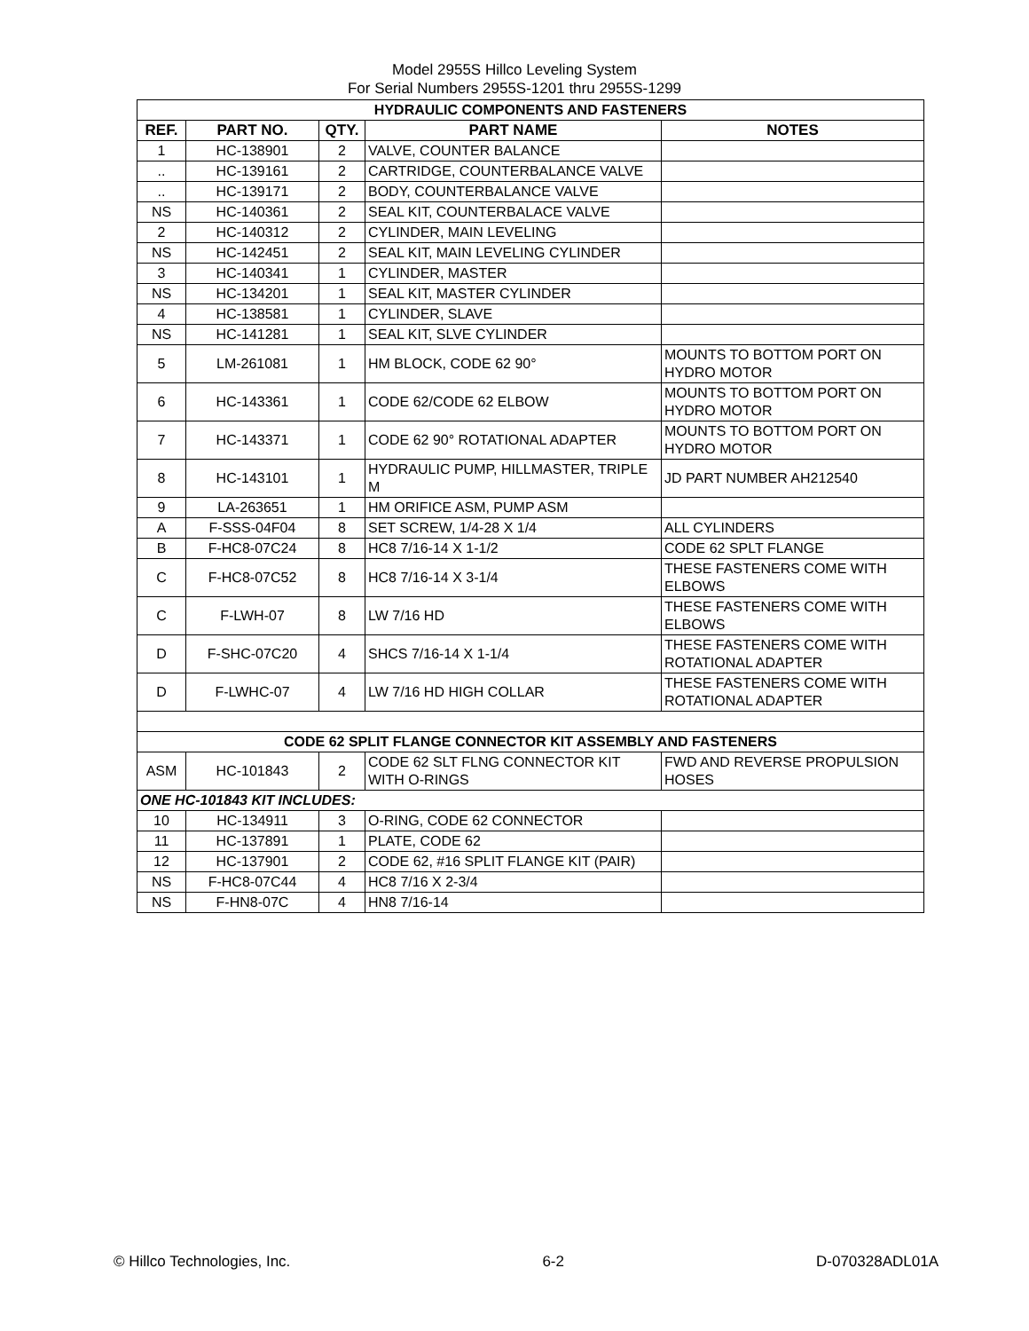Model 2955S Hillco Leveling System
For Serial Numbers 2955S-1201 thru 2955S-1299
| HYDRAULIC COMPONENTS AND FASTENERS | | | | |
| REF. | PART NO. | QTY. | PART NAME | NOTES |
| 1 | HC-138901 | 2 | VALVE, COUNTER BALANCE | |
| .. | HC-139161 | 2 | CARTRIDGE, COUNTERBALANCE VALVE | |
| .. | HC-139171 | 2 | BODY, COUNTERBALANCE VALVE | |
| NS | HC-140361 | 2 | SEAL KIT, COUNTERBALACE VALVE | |
| 2 | HC-140312 | 2 | CYLINDER, MAIN LEVELING | |
| NS | HC-142451 | 2 | SEAL KIT, MAIN LEVELING CYLINDER | |
| 3 | HC-140341 | 1 | CYLINDER, MASTER | |
| NS | HC-134201 | 1 | SEAL KIT, MASTER CYLINDER | |
| 4 | HC-138581 | 1 | CYLINDER, SLAVE | |
| NS | HC-141281 | 1 | SEAL KIT, SLVE CYLINDER | |
| 5 | LM-261081 | 1 | HM BLOCK, CODE 62 90° | MOUNTS TO BOTTOM PORT ON HYDRO MOTOR |
| 6 | HC-143361 | 1 | CODE 62/CODE 62 ELBOW | MOUNTS TO BOTTOM PORT ON HYDRO MOTOR |
| 7 | HC-143371 | 1 | CODE 62 90° ROTATIONAL ADAPTER | MOUNTS TO BOTTOM PORT ON HYDRO MOTOR |
| 8 | HC-143101 | 1 | HYDRAULIC PUMP, HILLMASTER, TRIPLE M | JD PART NUMBER AH212540 |
| 9 | LA-263651 | 1 | HM ORIFICE ASM, PUMP ASM | |
| A | F-SSS-04F04 | 8 | SET SCREW, 1/4-28 X 1/4 | ALL CYLINDERS |
| B | F-HC8-07C24 | 8 | HC8 7/16-14 X 1-1/2 | CODE 62 SPLT FLANGE |
| C | F-HC8-07C52 | 8 | HC8 7/16-14 X 3-1/4 | THESE FASTENERS COME WITH ELBOWS |
| C | F-LWH-07 | 8 | LW 7/16 HD | THESE FASTENERS COME WITH ELBOWS |
| D | F-SHC-07C20 | 4 | SHCS 7/16-14 X 1-1/4 | THESE FASTENERS COME WITH ROTATIONAL ADAPTER |
| D | F-LWHC-07 | 4 | LW 7/16 HD HIGH COLLAR | THESE FASTENERS COME WITH ROTATIONAL ADAPTER |
| CODE 62 SPLIT FLANGE CONNECTOR KIT ASSEMBLY AND FASTENERS | | | | |
| ASM | HC-101843 | 2 | CODE 62 SLT FLNG CONNECTOR KIT WITH O-RINGS | FWD AND REVERSE PROPULSION HOSES |
| ONE HC-101843 KIT INCLUDES: | | | | |
| 10 | HC-134911 | 3 | O-RING, CODE 62 CONNECTOR | |
| 11 | HC-137891 | 1 | PLATE, CODE 62 | |
| 12 | HC-137901 | 2 | CODE 62, #16 SPLIT FLANGE KIT (PAIR) | |
| NS | F-HC8-07C44 | 4 | HC8 7/16 X 2-3/4 | |
| NS | F-HN8-07C | 4 | HN8 7/16-14 | |
© Hillco Technologies, Inc. 6-2 D-070328ADL01A